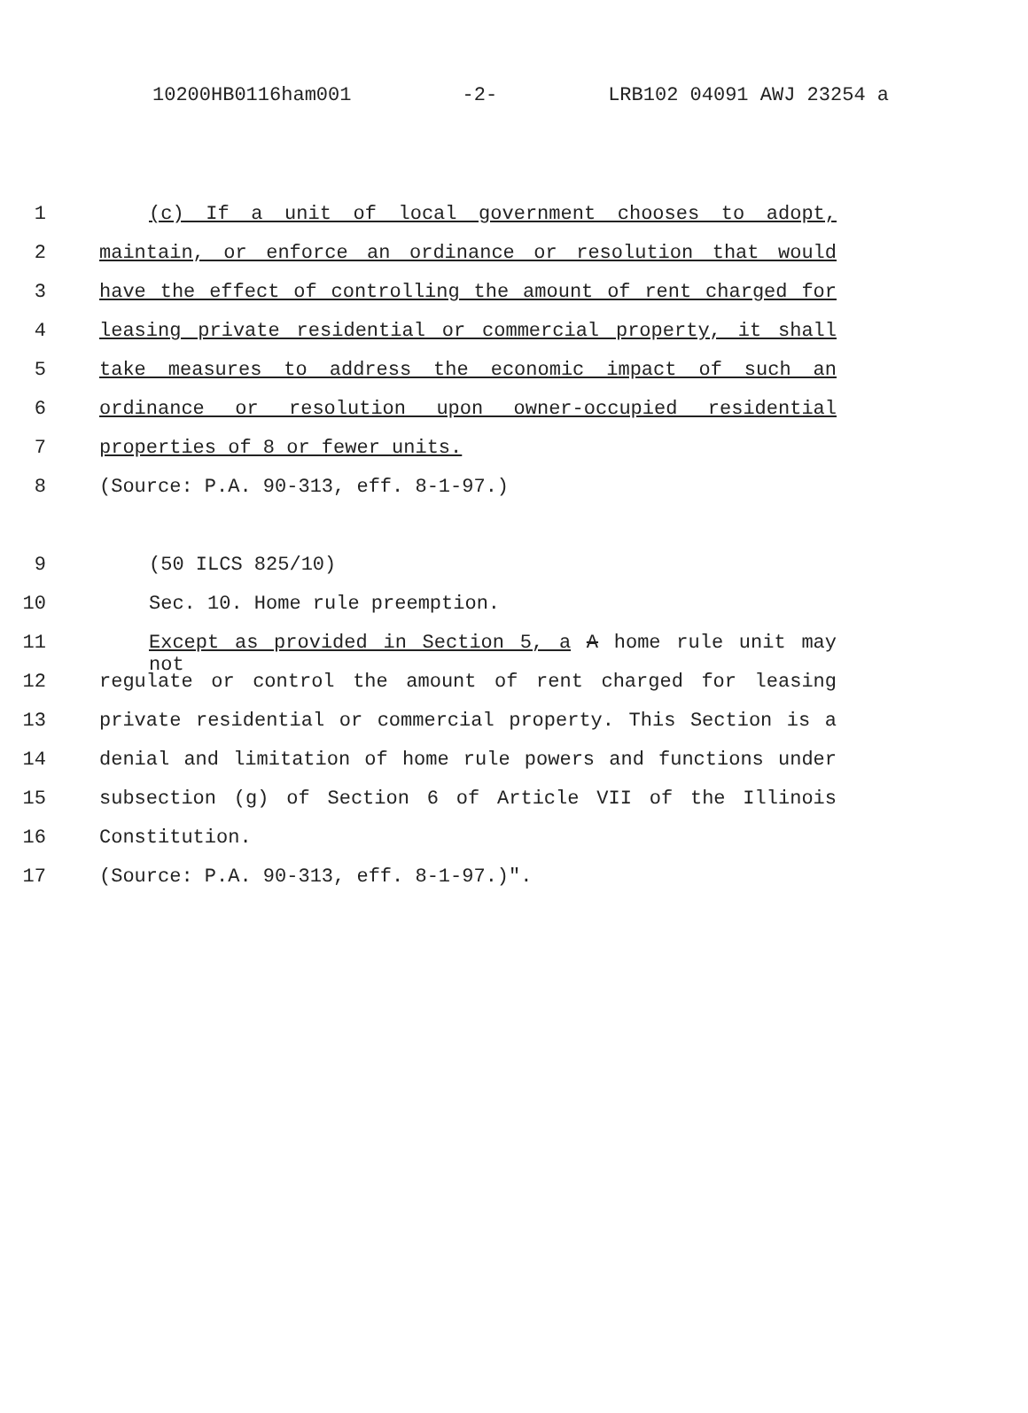10200HB0116ham001 -2- LRB102 04091 AWJ 23254 a
1 (c) If a unit of local government chooses to adopt,
2 maintain, or enforce an ordinance or resolution that would
3 have the effect of controlling the amount of rent charged for
4 leasing private residential or commercial property, it shall
5 take measures to address the economic impact of such an
6 ordinance or resolution upon owner-occupied residential
7 properties of 8 or fewer units.
8 (Source: P.A. 90-313, eff. 8-1-97.)
9 (50 ILCS 825/10)
10 Sec. 10. Home rule preemption.
11 Except as provided in Section 5, a A home rule unit may not
12 regulate or control the amount of rent charged for leasing
13 private residential or commercial property. This Section is a
14 denial and limitation of home rule powers and functions under
15 subsection (g) of Section 6 of Article VII of the Illinois
16 Constitution.
17 (Source: P.A. 90-313, eff. 8-1-97.)".